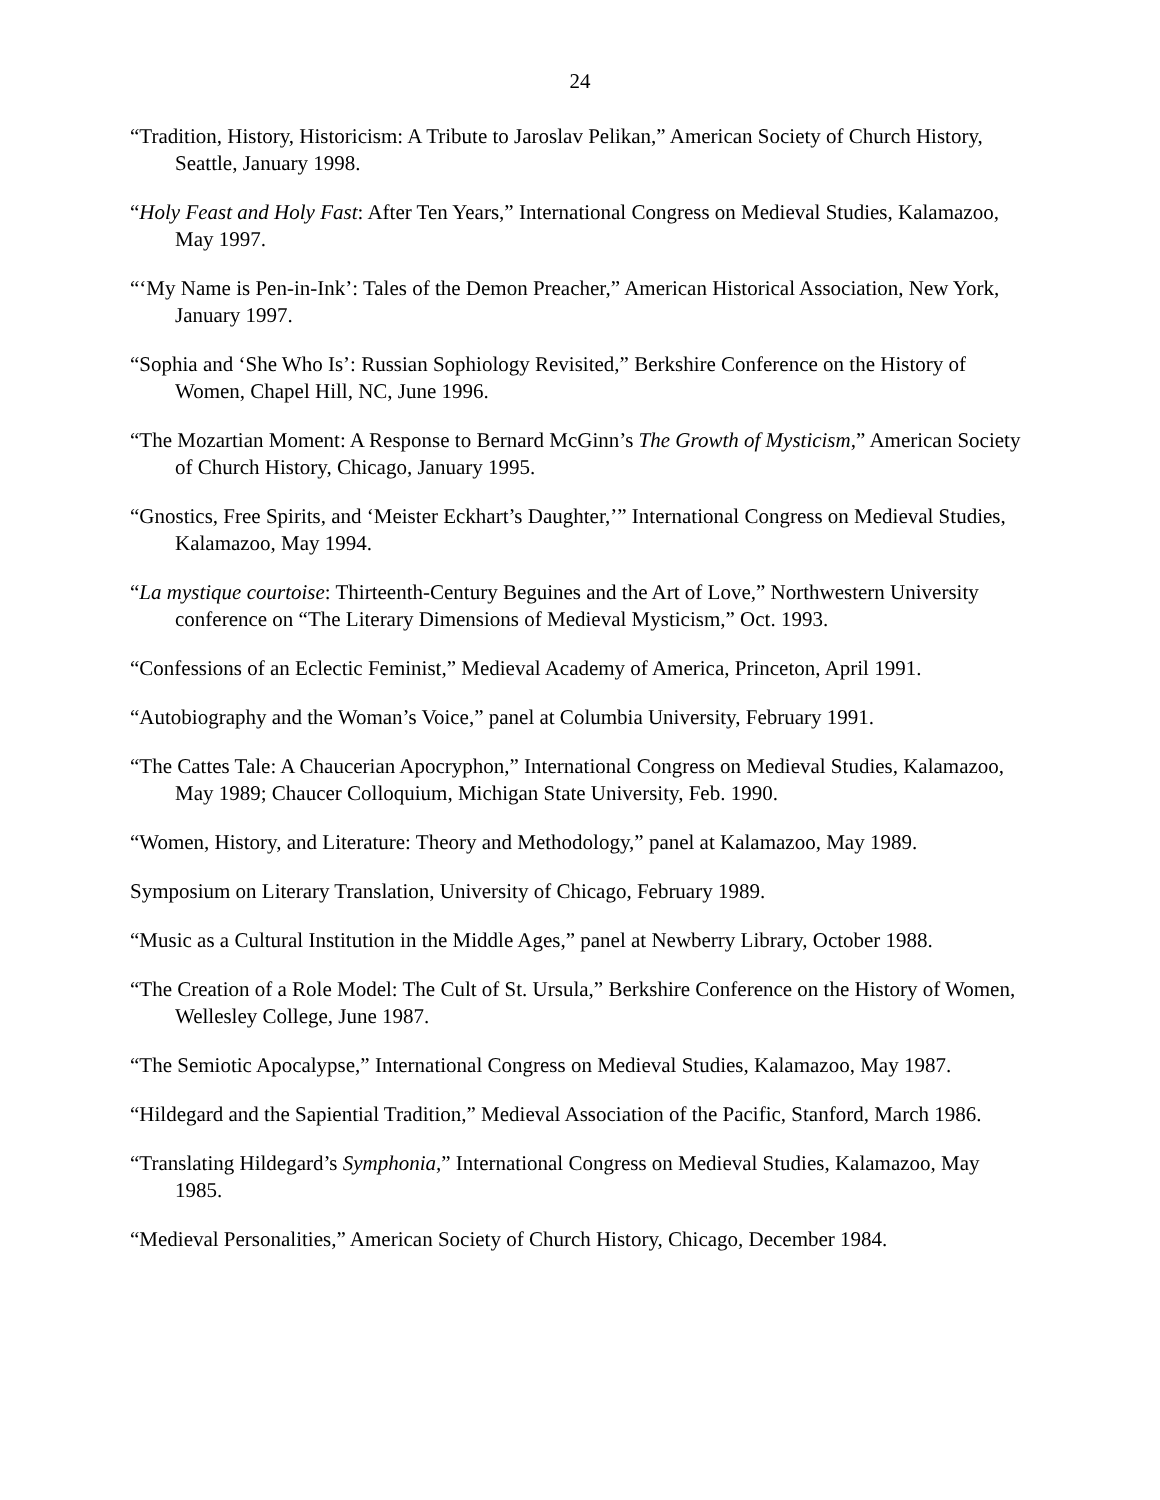24
“Tradition, History, Historicism: A Tribute to Jaroslav Pelikan,” American Society of Church History, Seattle, January 1998.
“Holy Feast and Holy Fast: After Ten Years,” International Congress on Medieval Studies, Kalamazoo, May 1997.
“‘My Name is Pen-in-Ink’: Tales of the Demon Preacher,” American Historical Association, New York, January 1997.
“Sophia and ‘She Who Is’: Russian Sophiology Revisited,” Berkshire Conference on the History of Women, Chapel Hill, NC, June 1996.
“The Mozartian Moment: A Response to Bernard McGinn’s The Growth of Mysticism,” American Society of Church History, Chicago, January 1995.
“Gnostics, Free Spirits, and ‘Meister Eckhart’s Daughter,’” International Congress on Medieval Studies, Kalamazoo, May 1994.
“La mystique courtoise: Thirteenth-Century Beguines and the Art of Love,” Northwestern University conference on “The Literary Dimensions of Medieval Mysticism,” Oct. 1993.
“Confessions of an Eclectic Feminist,” Medieval Academy of America, Princeton, April 1991.
“Autobiography and the Woman’s Voice,” panel at Columbia University, February 1991.
“The Cattes Tale: A Chaucerian Apocryphon,” International Congress on Medieval Studies, Kalamazoo, May 1989; Chaucer Colloquium, Michigan State University, Feb. 1990.
“Women, History, and Literature: Theory and Methodology,” panel at Kalamazoo, May 1989.
Symposium on Literary Translation, University of Chicago, February 1989.
“Music as a Cultural Institution in the Middle Ages,” panel at Newberry Library, October 1988.
“The Creation of a Role Model: The Cult of St. Ursula,” Berkshire Conference on the History of Women, Wellesley College, June 1987.
“The Semiotic Apocalypse,” International Congress on Medieval Studies, Kalamazoo, May 1987.
“Hildegard and the Sapiential Tradition,” Medieval Association of the Pacific, Stanford, March 1986.
“Translating Hildegard’s Symphonia,” International Congress on Medieval Studies, Kalamazoo, May 1985.
“Medieval Personalities,” American Society of Church History, Chicago, December 1984.